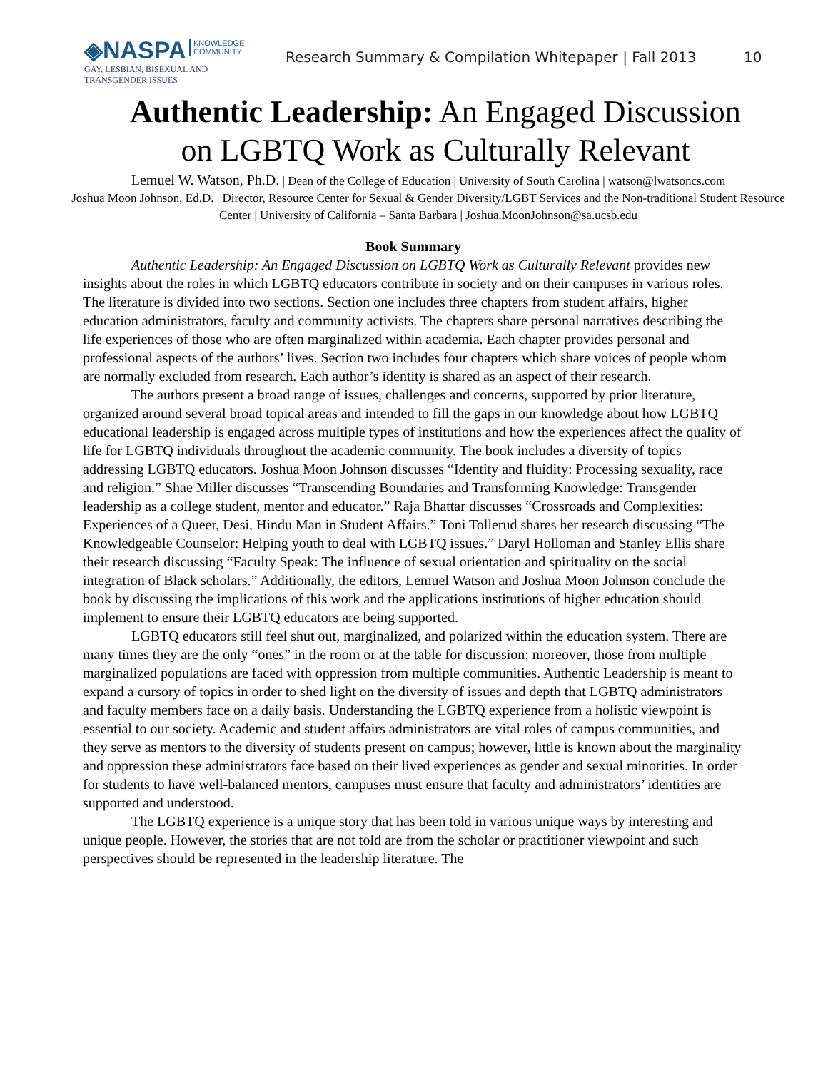◈NASPA KNOWLEDGE
COMMUNITY
GAY, LESBIAN, BISEXUAL AND
TRANSGENDER ISSUES
Research Summary & Compilation Whitepaper | Fall 2013 10
Authentic Leadership: An Engaged Discussion
on LGBTQ Work as Culturally Relevant
Lemuel W. Watson, Ph.D. | Dean of the College of Education | University of South Carolina | watson@lwatsoncs.com
Joshua Moon Johnson, Ed.D. | Director, Resource Center for Sexual & Gender Diversity/LGBT Services and the Non-traditional Student Resource Center | University of California – Santa Barbara | Joshua.MoonJohnson@sa.ucsb.edu
Book Summary
Authentic Leadership: An Engaged Discussion on LGBTQ Work as Culturally Relevant provides new insights about the roles in which LGBTQ educators contribute in society and on their campuses in various roles. The literature is divided into two sections. Section one includes three chapters from student affairs, higher education administrators, faculty and community activists. The chapters share personal narratives describing the life experiences of those who are often marginalized within academia. Each chapter provides personal and professional aspects of the authors’ lives. Section two includes four chapters which share voices of people whom are normally excluded from research. Each author’s identity is shared as an aspect of their research.
The authors present a broad range of issues, challenges and concerns, supported by prior literature, organized around several broad topical areas and intended to fill the gaps in our knowledge about how LGBTQ educational leadership is engaged across multiple types of institutions and how the experiences affect the quality of life for LGBTQ individuals throughout the academic community. The book includes a diversity of topics addressing LGBTQ educators. Joshua Moon Johnson discusses “Identity and fluidity: Processing sexuality, race and religion.” Shae Miller discusses “Transcending Boundaries and Transforming Knowledge: Transgender leadership as a college student, mentor and educator.” Raja Bhattar discusses “Crossroads and Complexities: Experiences of a Queer, Desi, Hindu Man in Student Affairs.” Toni Tollerud shares her research discussing “The Knowledgeable Counselor: Helping youth to deal with LGBTQ issues.” Daryl Holloman and Stanley Ellis share their research discussing “Faculty Speak: The influence of sexual orientation and spirituality on the social integration of Black scholars.” Additionally, the editors, Lemuel Watson and Joshua Moon Johnson conclude the book by discussing the implications of this work and the applications institutions of higher education should implement to ensure their LGBTQ educators are being supported.
LGBTQ educators still feel shut out, marginalized, and polarized within the education system. There are many times they are the only “ones” in the room or at the table for discussion; moreover, those from multiple marginalized populations are faced with oppression from multiple communities. Authentic Leadership is meant to expand a cursory of topics in order to shed light on the diversity of issues and depth that LGBTQ administrators and faculty members face on a daily basis. Understanding the LGBTQ experience from a holistic viewpoint is essential to our society. Academic and student affairs administrators are vital roles of campus communities, and they serve as mentors to the diversity of students present on campus; however, little is known about the marginality and oppression these administrators face based on their lived experiences as gender and sexual minorities. In order for students to have well-balanced mentors, campuses must ensure that faculty and administrators’ identities are supported and understood.
The LGBTQ experience is a unique story that has been told in various unique ways by interesting and unique people. However, the stories that are not told are from the scholar or practitioner viewpoint and such perspectives should be represented in the leadership literature. The